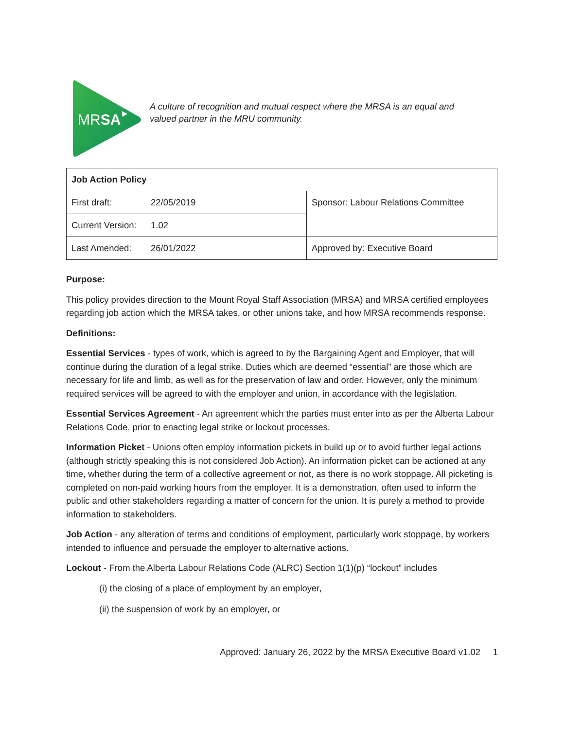MRSA
A culture of recognition and mutual respect where the MRSA is an equal and
valued partner in the MRU community.
| Job Action Policy | | |
| First draft: | 22/05/2019 | Sponsor: Labour Relations Committee |
| Current Version: | 1.02 | |
| Last Amended: | 26/01/2022 | Approved by: Executive Board |
Purpose:
This policy provides direction to the Mount Royal Staff Association (MRSA) and MRSA certified employees regarding job action which the MRSA takes, or other unions take, and how MRSA recommends response.
Definitions:
Essential Services - types of work, which is agreed to by the Bargaining Agent and Employer, that will continue during the duration of a legal strike. Duties which are deemed “essential” are those which are necessary for life and limb, as well as for the preservation of law and order. However, only the minimum required services will be agreed to with the employer and union, in accordance with the legislation.
Essential Services Agreement - An agreement which the parties must enter into as per the Alberta Labour Relations Code, prior to enacting legal strike or lockout processes.
Information Picket - Unions often employ information pickets in build up or to avoid further legal actions (although strictly speaking this is not considered Job Action). An information picket can be actioned at any time, whether during the term of a collective agreement or not, as there is no work stoppage. All picketing is completed on non-paid working hours from the employer. It is a demonstration, often used to inform the public and other stakeholders regarding a matter of concern for the union. It is purely a method to provide information to stakeholders.
Job Action - any alteration of terms and conditions of employment, particularly work stoppage, by workers intended to influence and persuade the employer to alternative actions.
Lockout - From the Alberta Labour Relations Code (ALRC) Section 1(1)(p) “lockout” includes
(i) the closing of a place of employment by an employer,
(ii) the suspension of work by an employer, or
Approved: January 26, 2022 by the MRSA Executive Board v1.02 1